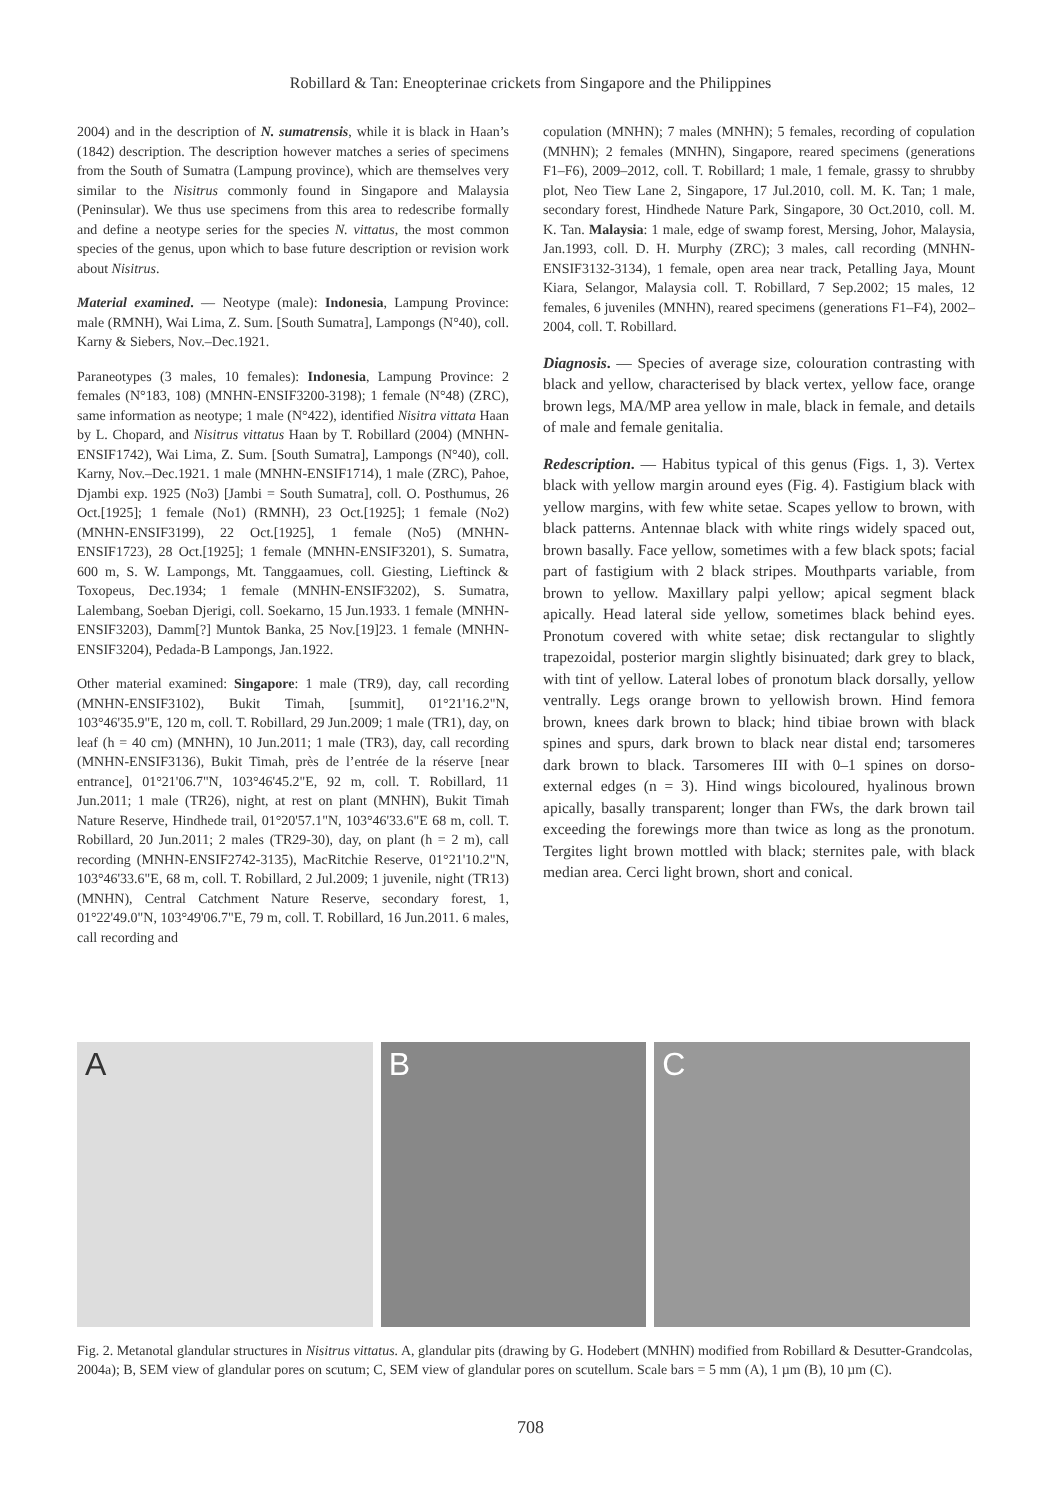Robillard & Tan: Eneopterinae crickets from Singapore and the Philippines
2004) and in the description of N. sumatrensis, while it is black in Haan’s (1842) description. The description however matches a series of specimens from the South of Sumatra (Lampung province), which are themselves very similar to the Nisitrus commonly found in Singapore and Malaysia (Peninsular). We thus use specimens from this area to redescribe formally and define a neotype series for the species N. vittatus, the most common species of the genus, upon which to base future description or revision work about Nisitrus.
Material examined. — Neotype (male): Indonesia, Lampung Province: male (RMNH), Wai Lima, Z. Sum. [South Sumatra], Lampongs (N°40), coll. Karny & Siebers, Nov.–Dec.1921.
Paraneotypes (3 males, 10 females): Indonesia, Lampung Province: 2 females (N°183, 108) (MNHN-ENSIF3200-3198); 1 female (N°48) (ZRC), same information as neotype; 1 male (N°422), identified Nisitra vittata Haan by L. Chopard, and Nisitrus vittatus Haan by T. Robillard (2004) (MNHN-ENSIF1742), Wai Lima, Z. Sum. [South Sumatra], Lampongs (N°40), coll. Karny, Nov.–Dec.1921. 1 male (MNHN-ENSIF1714), 1 male (ZRC), Pahoe, Djambi exp. 1925 (No3) [Jambi = South Sumatra], coll. O. Posthumus, 26 Oct.[1925]; 1 female (No1) (RMNH), 23 Oct.[1925]; 1 female (No2) (MNHN-ENSIF3199), 22 Oct.[1925], 1 female (No5) (MNHN-ENSIF1723), 28 Oct.[1925]; 1 female (MNHN-ENSIF3201), S. Sumatra, 600 m, S. W. Lampongs, Mt. Tanggaamues, coll. Giesting, Lieftinck & Toxopeus, Dec.1934; 1 female (MNHN-ENSIF3202), S. Sumatra, Lalembang, Soeban Djerigi, coll. Soekarno, 15 Jun.1933. 1 female (MNHN-ENSIF3203), Damm[?] Muntok Banka, 25 Nov.[19]23. 1 female (MNHN-ENSIF3204), Pedada-B Lampongs, Jan.1922.
Other material examined: Singapore: 1 male (TR9), day, call recording (MNHN-ENSIF3102), Bukit Timah, [summit], 01°21'16.2"N, 103°46'35.9"E, 120 m, coll. T. Robillard, 29 Jun.2009; 1 male (TR1), day, on leaf (h = 40 cm) (MNHN), 10 Jun.2011; 1 male (TR3), day, call recording (MNHN-ENSIF3136), Bukit Timah, près de l’entrée de la réserve [near entrance], 01°21'06.7"N, 103°46'45.2"E, 92 m, coll. T. Robillard, 11 Jun.2011; 1 male (TR26), night, at rest on plant (MNHN), Bukit Timah Nature Reserve, Hindhede trail, 01°20'57.1"N, 103°46'33.6"E 68 m, coll. T. Robillard, 20 Jun.2011; 2 males (TR29-30), day, on plant (h = 2 m), call recording (MNHN-ENSIF2742-3135), MacRitchie Reserve, 01°21'10.2"N, 103°46'33.6"E, 68 m, coll. T. Robillard, 2 Jul.2009; 1 juvenile, night (TR13) (MNHN), Central Catchment Nature Reserve, secondary forest, 1, 01°22'49.0"N, 103°49'06.7"E, 79 m, coll. T. Robillard, 16 Jun.2011. 6 males, call recording and
copulation (MNHN); 7 males (MNHN); 5 females, recording of copulation (MNHN); 2 females (MNHN), Singapore, reared specimens (generations F1–F6), 2009–2012, coll. T. Robillard; 1 male, 1 female, grassy to shrubby plot, Neo Tiew Lane 2, Singapore, 17 Jul.2010, coll. M. K. Tan; 1 male, secondary forest, Hindhede Nature Park, Singapore, 30 Oct.2010, coll. M. K. Tan. Malaysia: 1 male, edge of swamp forest, Mersing, Johor, Malaysia, Jan.1993, coll. D. H. Murphy (ZRC); 3 males, call recording (MNHN-ENSIF3132-3134), 1 female, open area near track, Petalling Jaya, Mount Kiara, Selangor, Malaysia coll. T. Robillard, 7 Sep.2002; 15 males, 12 females, 6 juveniles (MNHN), reared specimens (generations F1–F4), 2002–2004, coll. T. Robillard.
Diagnosis. — Species of average size, colouration contrasting with black and yellow, characterised by black vertex, yellow face, orange brown legs, MA/MP area yellow in male, black in female, and details of male and female genitalia.
Redescription. — Habitus typical of this genus (Figs. 1, 3). Vertex black with yellow margin around eyes (Fig. 4). Fastigium black with yellow margins, with few white setae. Scapes yellow to brown, with black patterns. Antennae black with white rings widely spaced out, brown basally. Face yellow, sometimes with a few black spots; facial part of fastigium with 2 black stripes. Mouthparts variable, from brown to yellow. Maxillary palpi yellow; apical segment black apically. Head lateral side yellow, sometimes black behind eyes. Pronotum covered with white setae; disk rectangular to slightly trapezoidal, posterior margin slightly bisinuated; dark grey to black, with tint of yellow. Lateral lobes of pronotum black dorsally, yellow ventrally. Legs orange brown to yellowish brown. Hind femora brown, knees dark brown to black; hind tibiae brown with black spines and spurs, dark brown to black near distal end; tarsomeres dark brown to black. Tarsomeres III with 0–1 spines on dorso-external edges (n = 3). Hind wings bicoloured, hyalinous brown apically, basally transparent; longer than FWs, the dark brown tail exceeding the forewings more than twice as long as the pronotum. Tergites light brown mottled with black; sternites pale, with black median area. Cerci light brown, short and conical.
A B C
Fig. 2. Metanotal glandular structures in Nisitrus vittatus. A, glandular pits (drawing by G. Hodebert (MNHN) modified from Robillard & Desutter-Grandcolas, 2004a); B, SEM view of glandular pores on scutum; C, SEM view of glandular pores on scutellum. Scale bars = 5 mm (A), 1 µm (B), 10 µm (C).
708